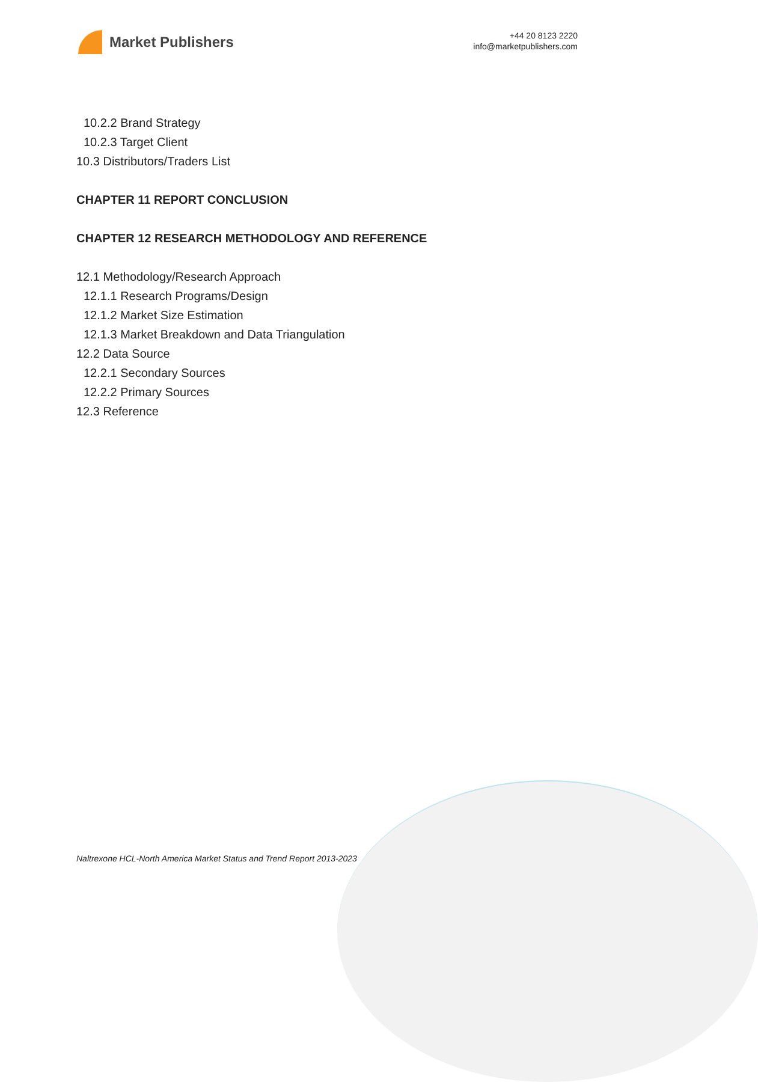Market Publishers
+44 20 8123 2220
info@marketpublishers.com
10.2.2 Brand Strategy
10.2.3 Target Client
10.3 Distributors/Traders List
CHAPTER 11 REPORT CONCLUSION
CHAPTER 12 RESEARCH METHODOLOGY AND REFERENCE
12.1 Methodology/Research Approach
12.1.1 Research Programs/Design
12.1.2 Market Size Estimation
12.1.3 Market Breakdown and Data Triangulation
12.2 Data Source
12.2.1 Secondary Sources
12.2.2 Primary Sources
12.3 Reference
Naltrexone HCL-North America Market Status and Trend Report 2013-2023